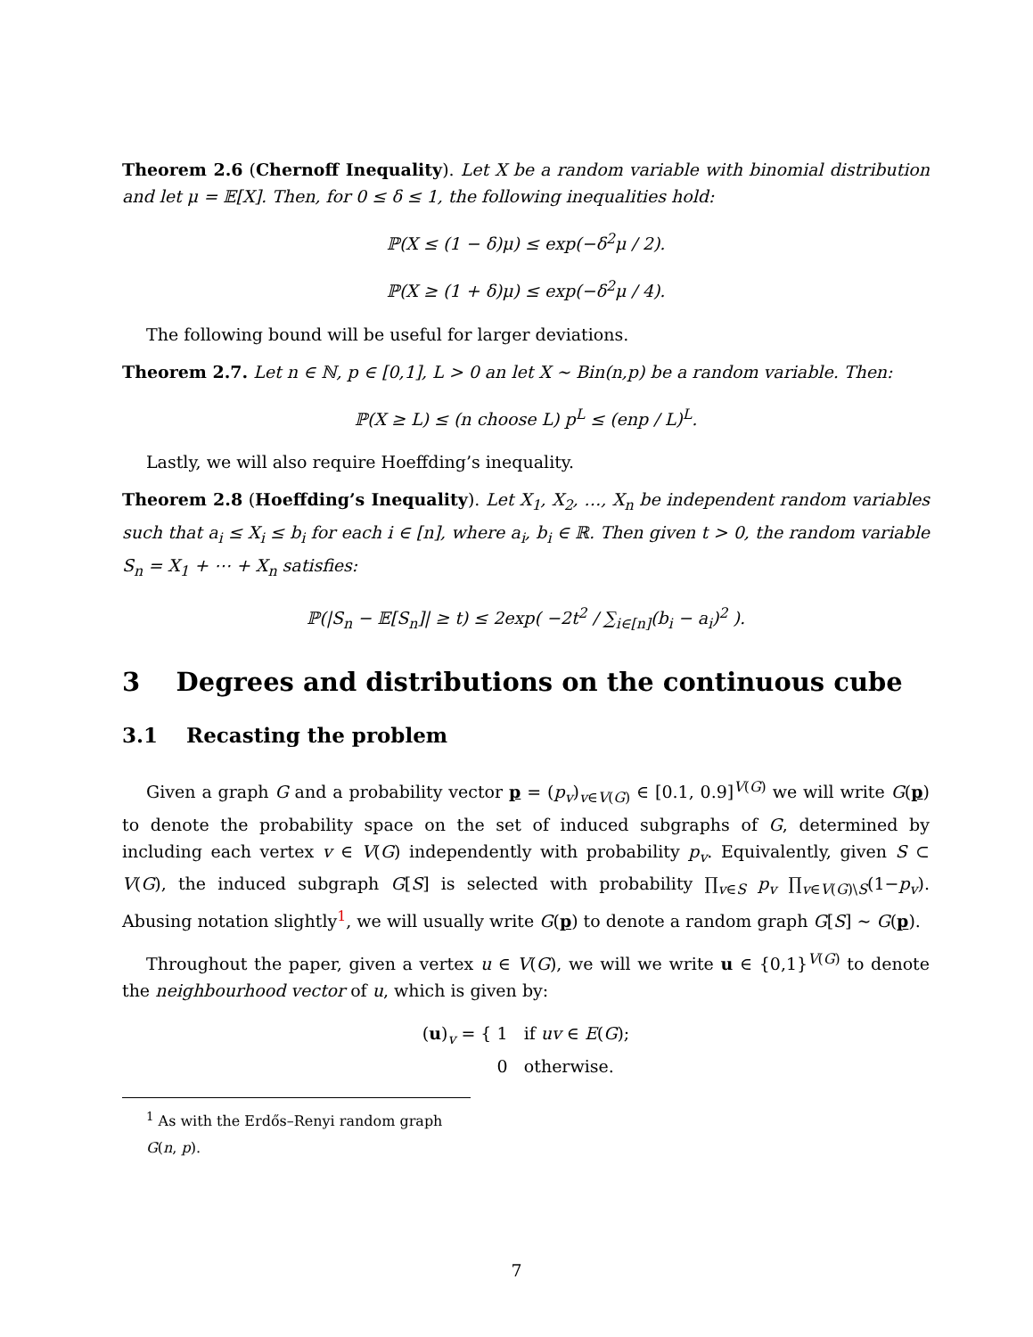Theorem 2.6 (Chernoff Inequality). Let X be a random variable with binomial distribution and let μ = 𝔼[X]. Then, for 0 ≤ δ ≤ 1, the following inequalities hold:
ℙ(X ≤ (1 − δ)μ) ≤ exp(−δ<sup>2</sup>μ / 2).
ℙ(X ≥ (1 + δ)μ) ≤ exp(−δ<sup>2</sup>μ / 4).
The following bound will be useful for larger deviations.
Theorem 2.7. Let n ∈ ℕ, p ∈ [0,1], L > 0 an let X ∼ Bin(n,p) be a random variable. Then:
ℙ(X ≥ L) ≤ (n choose L) p<sup>L</sup> ≤ (enp / L)<sup>L</sup>.
Lastly, we will also require Hoeffding’s inequality.
Theorem 2.8 (Hoeffding’s Inequality). Let X<sub>1</sub>, X<sub>2</sub>, …, X<sub>n</sub> be independent random variables such that a<sub>i</sub> ≤ X<sub>i</sub> ≤ b<sub>i</sub> for each i ∈ [n], where a<sub>i</sub>, b<sub>i</sub> ∈ ℝ. Then given t > 0, the random variable S<sub>n</sub> = X<sub>1</sub> + ⋯ + X<sub>n</sub> satisfies:
ℙ(|S<sub>n</sub> − 𝔼[S<sub>n</sub>]| ≥ t) ≤ 2exp( −2t<sup>2</sup> / ∑<sub>i∈[n]</sub>(b<sub>i</sub> − a<sub>i</sub>)<sup>2</sup> ).
3 Degrees and distributions on the continuous cube
3.1 Recasting the problem
Given a graph G and a probability vector p = (p<sub>v</sub>)<sub>v∈V(G)</sub> ∈ [0.1, 0.9]<sup>V(G)</sup> we will write G(p) to denote the probability space on the set of induced subgraphs of G, determined by including each vertex v ∈ V(G) independently with probability p<sub>v</sub>. Equivalently, given S ⊂ V(G), the induced subgraph G[S] is selected with probability ∏<sub>v∈S</sub> p<sub>v</sub> ∏<sub>v∈V(G)\S</sub>(1−p<sub>v</sub>). Abusing notation slightly<sup>1</sup>, we will usually write G(p) to denote a random graph G[S] ∼ G(p).
Throughout the paper, given a vertex u ∈ V(G), we will we write u ∈ {0,1}<sup>V(G)</sup> to denote the neighbourhood vector of u, which is given by:
(u)<sub>v</sub> = { 1 if uv ∈ E(G);
0 otherwise.
<sup>1</sup> As with the Erdős–Renyi random graph G(n, p).
7